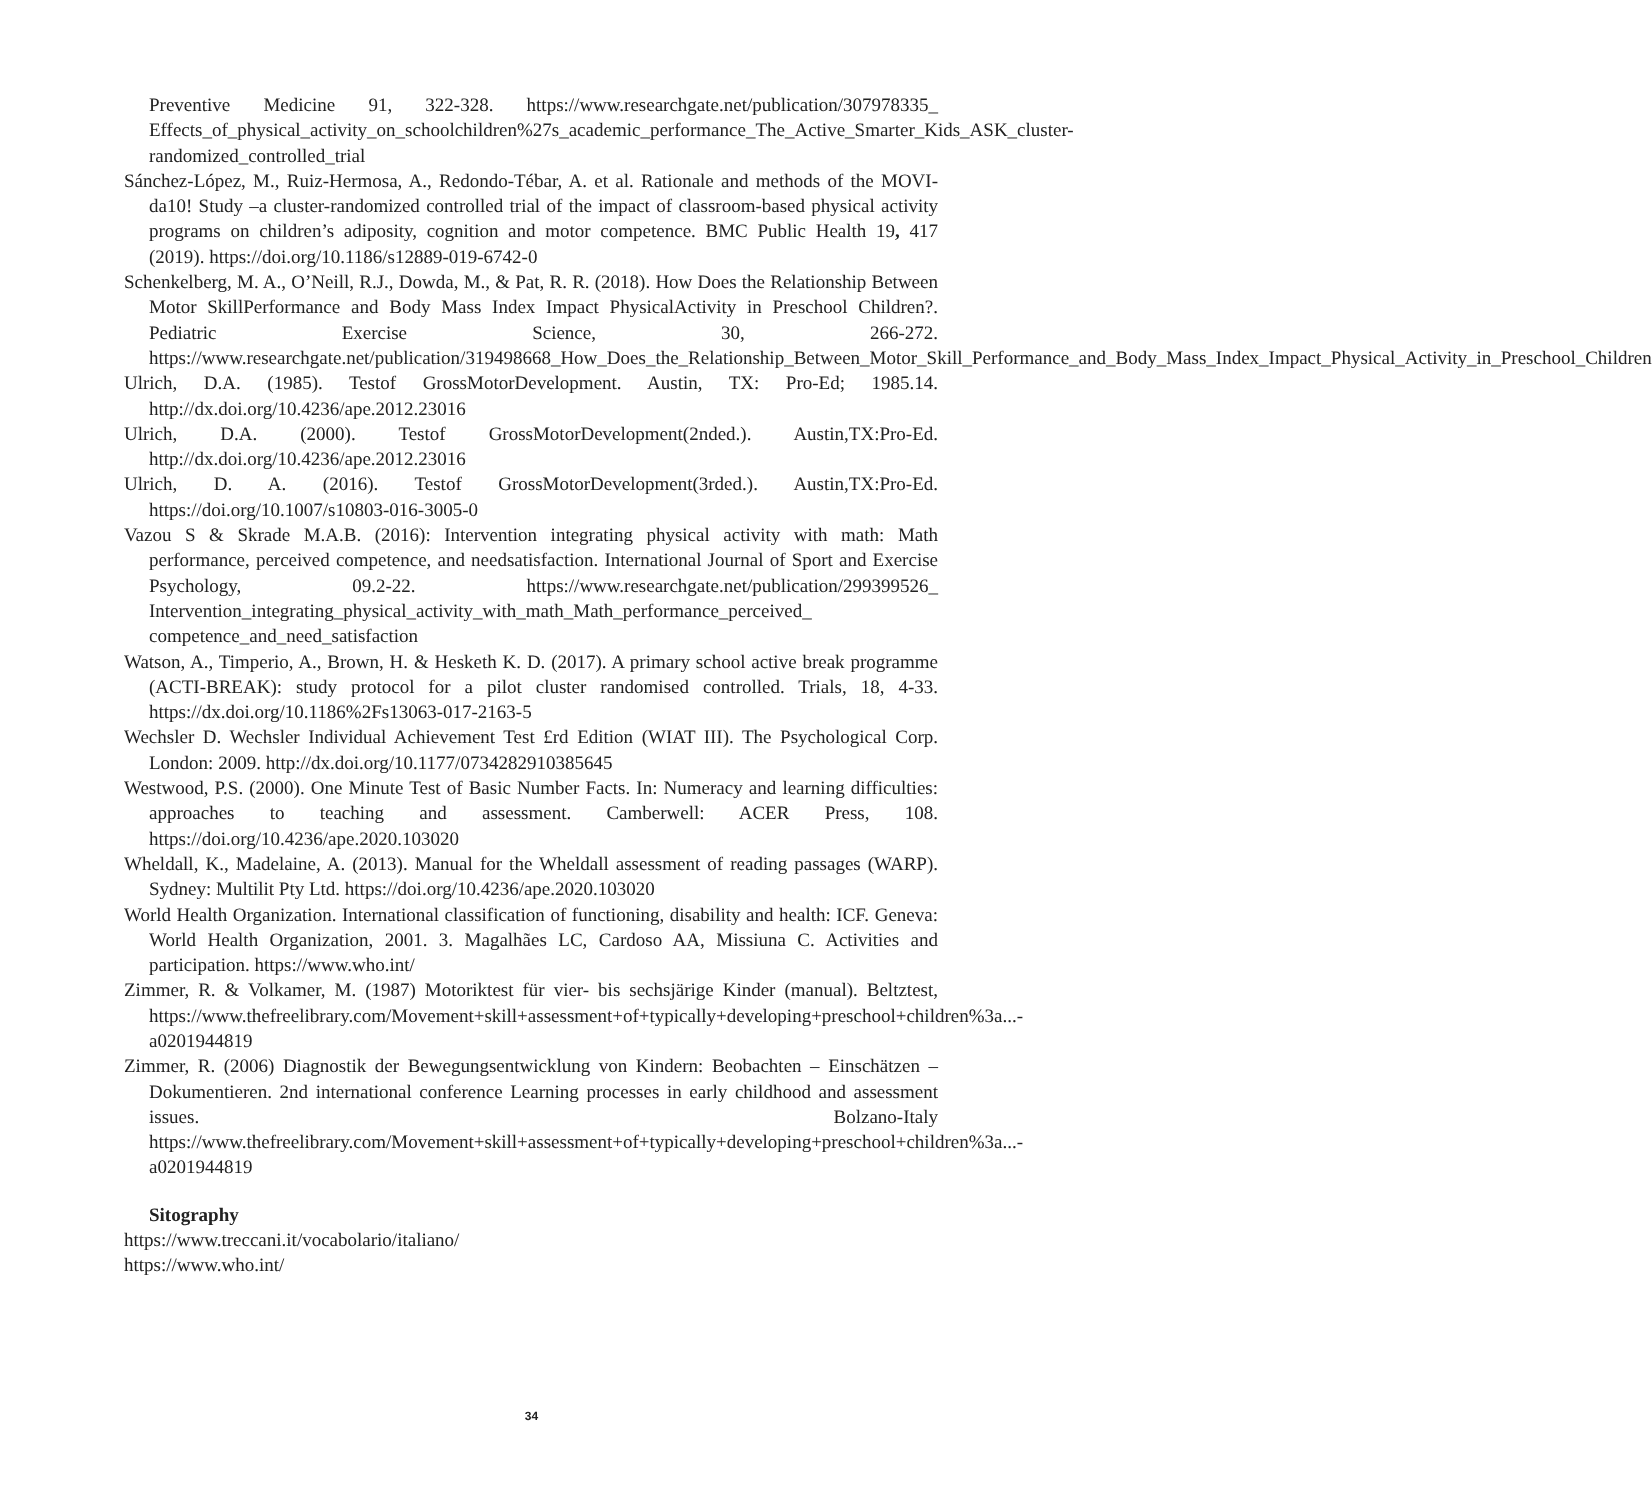Preventive Medicine 91, 322-328. https://www.researchgate.net/publication/307978335_ Effects_of_physical_activity_on_schoolchildren%27s_academic_performance_The_Active_Smarter_Kids_ASK_cluster-randomized_controlled_trial
Sánchez-López, M., Ruiz-Hermosa, A., Redondo-Tébar, A. et al. Rationale and methods of the MOVI-da10! Study –a cluster-randomized controlled trial of the impact of classroom-based physical activity programs on children’s adiposity, cognition and motor competence. BMC Public Health 19, 417 (2019). https://doi.org/10.1186/s12889-019-6742-0
Schenkelberg, M. A., O’Neill, R.J., Dowda, M., & Pat, R. R. (2018). How Does the Relationship Between Motor SkillPerformance and Body Mass Index Impact PhysicalActivity in Preschool Children?. Pediatric Exercise Science, 30, 266-272. https://www.researchgate.net/publication/319498668_How_Does_the_Relationship_Between_Motor_Skill_Performance_and_Body_Mass_Index_Impact_Physical_Activity_in_Preschool_Children
Ulrich, D.A. (1985). Testof GrossMotorDevelopment. Austin, TX: Pro-Ed; 1985.14. http://dx.doi.org/10.4236/ape.2012.23016
Ulrich, D.A. (2000). Testof GrossMotorDevelopment(2nded.). Austin,TX:Pro-Ed. http://dx.doi.org/10.4236/ape.2012.23016
Ulrich, D. A. (2016). Testof GrossMotorDevelopment(3rded.). Austin,TX:Pro-Ed. https://doi.org/10.1007/s10803-016-3005-0
Vazou S & Skrade M.A.B. (2016): Intervention integrating physical activity with math: Math performance, perceived competence, and needsatisfaction. International Journal of Sport and Exercise Psychology, 09.2-22. https://www.researchgate.net/publication/299399526_ Intervention_integrating_physical_activity_with_math_Math_performance_perceived_ competence_and_need_satisfaction
Watson, A., Timperio, A., Brown, H. & Hesketh K. D. (2017). A primary school active break programme (ACTI-BREAK): study protocol for a pilot cluster randomised controlled. Trials, 18, 4-33. https://dx.doi.org/10.1186%2Fs13063-017-2163-5
Wechsler D. Wechsler Individual Achievement Test £rd Edition (WIAT III). The Psychological Corp. London: 2009. http://dx.doi.org/10.1177/0734282910385645
Westwood, P.S. (2000). One Minute Test of Basic Number Facts. In: Numeracy and learning difficulties: approaches to teaching and assessment. Camberwell: ACER Press, 108. https://doi.org/10.4236/ape.2020.103020
Wheldall, K., Madelaine, A. (2013). Manual for the Wheldall assessment of reading passages (WARP). Sydney: Multilit Pty Ltd. https://doi.org/10.4236/ape.2020.103020
World Health Organization. International classification of functioning, disability and health: ICF. Geneva: World Health Organization, 2001. 3. Magalhães LC, Cardoso AA, Missiuna C. Activities and participation. https://www.who.int/
Zimmer, R. & Volkamer, M. (1987) Motoriktest für vier- bis sechsjärige Kinder (manual). Beltztest, https://www.thefreelibrary.com/Movement+skill+assessment+of+typically+developing+preschool+children%3a...-a0201944819
Zimmer, R. (2006) Diagnostik der Bewegungsentwicklung von Kindern: Beobachten – Einschätzen – Dokumentieren. 2nd international conference Learning processes in early childhood and assessment issues. Bolzano-Italy https://www.thefreelibrary.com/Movement+skill+assessment+of+typically+developing+preschool+children%3a...-a0201944819
Sitography
https://www.treccani.it/vocabolario/italiano/
https://www.who.int/
34